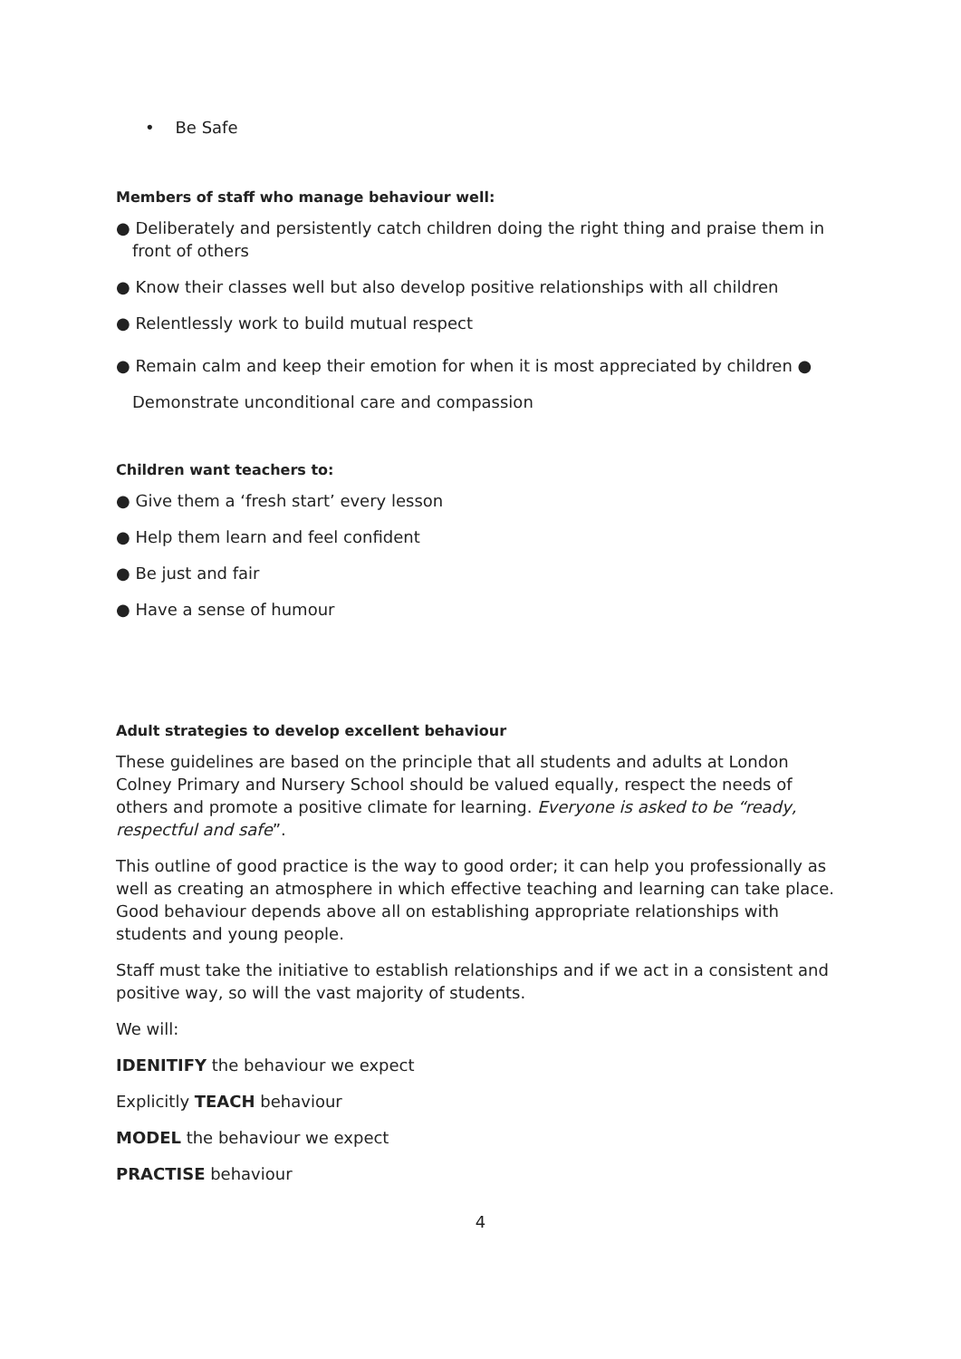• Be Safe
Members of staff who manage behaviour well:
● Deliberately and persistently catch children doing the right thing and praise them in front of others
● Know their classes well but also develop positive relationships with all children
● Relentlessly work to build mutual respect
● Remain calm and keep their emotion for when it is most appreciated by children ● Demonstrate unconditional care and compassion
Children want teachers to:
● Give them a ‘fresh start’ every lesson
● Help them learn and feel confident
● Be just and fair
● Have a sense of humour
Adult strategies to develop excellent behaviour
These guidelines are based on the principle that all students and adults at London Colney Primary and Nursery School should be valued equally, respect the needs of others and promote a positive climate for learning. Everyone is asked to be “ready, respectful and safe”.
This outline of good practice is the way to good order; it can help you professionally as well as creating an atmosphere in which effective teaching and learning can take place. Good behaviour depends above all on establishing appropriate relationships with students and young people.
Staff must take the initiative to establish relationships and if we act in a consistent and positive way, so will the vast majority of students.
We will:
IDENITIFY the behaviour we expect
Explicitly TEACH behaviour
MODEL the behaviour we expect
PRACTISE behaviour
4